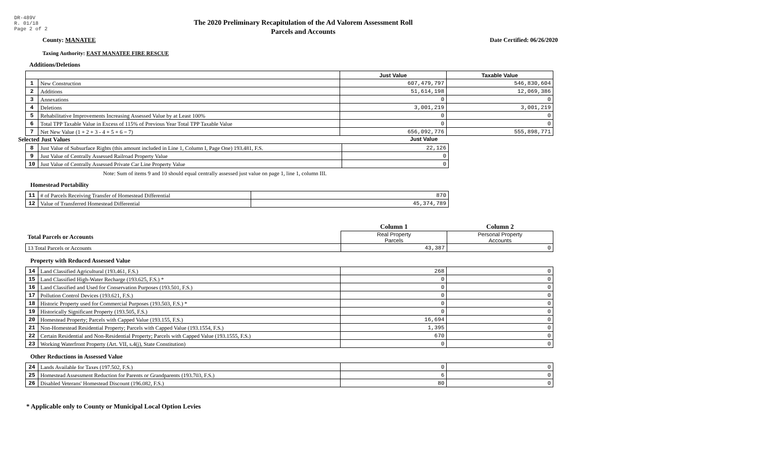DR-489V
R. 01/18
Page 2 of 2
The 2020 Preliminary Recapitulation of the Ad Valorem Assessment Roll
Parcels and Accounts
County: MANATEE Date Certified: 06/26/2020
Taxing Authority: EAST MANATEE FIRE RESCUE
Additions/Deletions
| | | Just Value | Taxable Value |
| --- | --- | --- | --- |
| 1 | New Construction | 607,479,797 | 546,830,604 |
| 2 | Additions | 51,614,198 | 12,069,386 |
| 3 | Annexations | 0 | 0 |
| 4 | Deletions | 3,001,219 | 3,001,219 |
| 5 | Rehabilitative Improvements Increasing Assessed Value by at Least 100% | 0 | 0 |
| 6 | Total TPP Taxable Value in Excess of 115% of Previous Year Total TPP Taxable Value | 0 | 0 |
| 7 | Net New Value (1 + 2 + 3 - 4 + 5 + 6 = 7) | 656,092,776 | 555,898,771 |
Selected Just Values Just Value
| 8 | Just Value of Subsurface Rights (this amount included in Line 1, Column I, Page One) 193.481, F.S. | 22,126 |
| 9 | Just Value of Centrally Assessed Railroad Property Value | 0 |
| 10 | Just Value of Centrally Assessed Private Car Line Property Value | 0 |
Note: Sum of items 9 and 10 should equal centrally assessed just value on page 1, line 1, column III.
Homestead Portability
| 11 | # of Parcels Receiving Transfer of Homestead Differential | 870 |
| 12 | Value of Transferred Homestead Differential | 45,374,789 |
| | Column 1 | Column 2 |
| Total Parcels or Accounts | Real Property Parcels | Personal Property Accounts |
| 13 Total Parcels or Accounts | 43,387 | 0 |
Property with Reduced Assessed Value
| 14 | Land Classified Agricultural (193.461, F.S.) | 268 | 0 |
| 15 | Land Classified High-Water Recharge (193.625, F.S.) * | 0 | 0 |
| 16 | Land Classified and Used for Conservation Purposes (193.501, F.S.) | 0 | 0 |
| 17 | Pollution Control Devices (193.621, F.S.) | 0 | 0 |
| 18 | Historic Property used for Commercial Purposes (193.503, F.S.) * | 0 | 0 |
| 19 | Historically Significant Property (193.505, F.S.) | 0 | 0 |
| 20 | Homestead Property; Parcels with Capped Value (193.155, F.S.) | 16,694 | 0 |
| 21 | Non-Homestead Residential Property; Parcels with Capped Value (193.1554, F.S.) | 1,395 | 0 |
| 22 | Certain Residential and Non-Residential Property; Parcels with Capped Value (193.1555, F.S.) | 670 | 0 |
| 23 | Working Waterfront Property (Art. VII, s.4(j), State Constitution) | 0 | 0 |
Other Reductions in Assessed Value
| 24 | Lands Available for Taxes (197.502, F.S.) | 0 | 0 |
| 25 | Homestead Assessment Reduction for Parents or Grandparents (193.703, F.S.) | 6 | 0 |
| 26 | Disabled Veterans' Homestead Discount (196.082, F.S.) | 80 | 0 |
* Applicable only to County or Municipal Local Option Levies